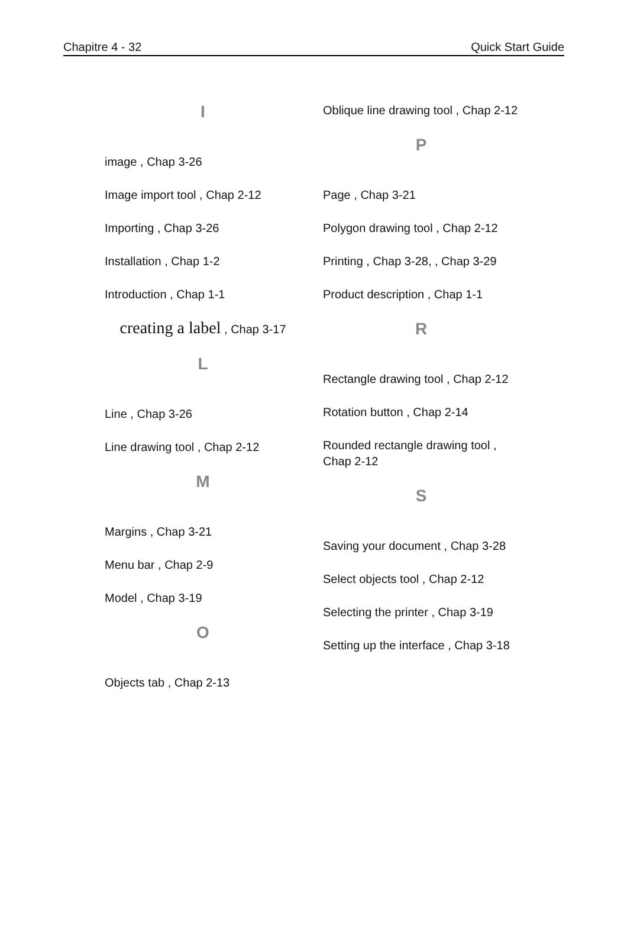Chapitre 4 - 32 Quick Start Guide
I
image , Chap 3-26
Image import tool , Chap 2-12
Importing , Chap 3-26
Installation , Chap 1-2
Introduction , Chap 1-1
creating a label , Chap 3-17
L
Line , Chap 3-26
Line drawing tool , Chap 2-12
M
Margins , Chap 3-21
Menu bar , Chap 2-9
Model , Chap 3-19
O
Objects tab , Chap 2-13
Oblique line drawing tool , Chap 2-12
P
Page , Chap 3-21
Polygon drawing tool , Chap 2-12
Printing , Chap 3-28, , Chap 3-29
Product description , Chap 1-1
R
Rectangle drawing tool , Chap 2-12
Rotation button , Chap 2-14
Rounded rectangle drawing tool , Chap 2-12
S
Saving your document , Chap 3-28
Select objects tool , Chap 2-12
Selecting the printer , Chap 3-19
Setting up the interface , Chap 3-18